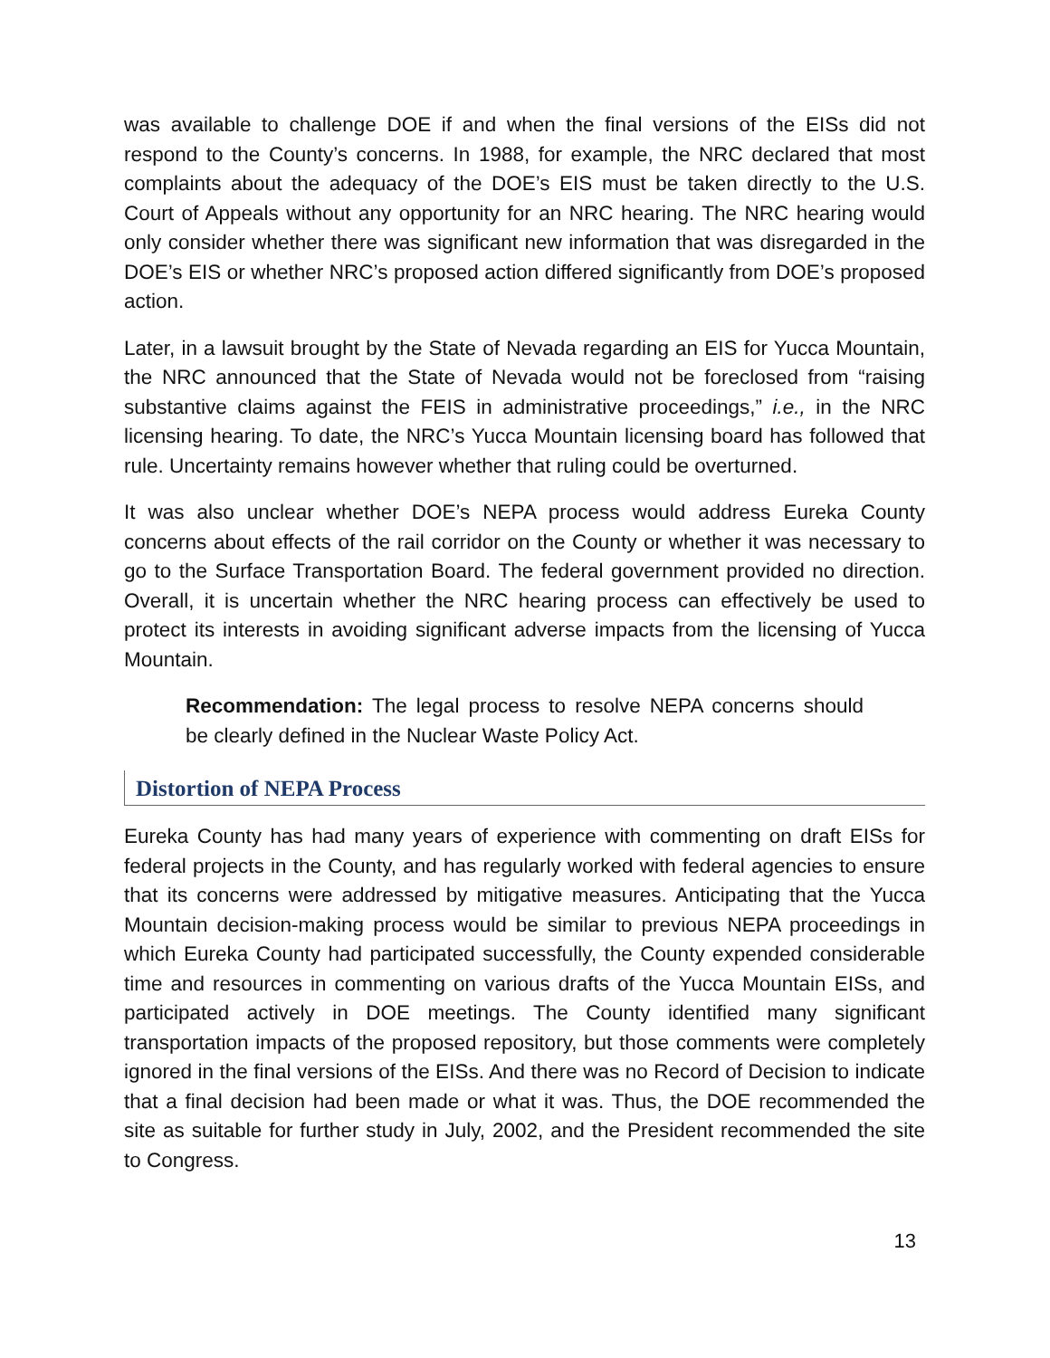was available to challenge DOE if and when the final versions of the EISs did not respond to the County’s concerns. In 1988, for example, the NRC declared that most complaints about the adequacy of the DOE’s EIS must be taken directly to the U.S. Court of Appeals without any opportunity for an NRC hearing. The NRC hearing would only consider whether there was significant new information that was disregarded in the DOE’s EIS or whether NRC’s proposed action differed significantly from DOE’s proposed action.
Later, in a lawsuit brought by the State of Nevada regarding an EIS for Yucca Mountain, the NRC announced that the State of Nevada would not be foreclosed from “raising substantive claims against the FEIS in administrative proceedings,” i.e., in the NRC licensing hearing. To date, the NRC’s Yucca Mountain licensing board has followed that rule. Uncertainty remains however whether that ruling could be overturned.
It was also unclear whether DOE’s NEPA process would address Eureka County concerns about effects of the rail corridor on the County or whether it was necessary to go to the Surface Transportation Board. The federal government provided no direction. Overall, it is uncertain whether the NRC hearing process can effectively be used to protect its interests in avoiding significant adverse impacts from the licensing of Yucca Mountain.
Recommendation: The legal process to resolve NEPA concerns should be clearly defined in the Nuclear Waste Policy Act.
Distortion of NEPA Process
Eureka County has had many years of experience with commenting on draft EISs for federal projects in the County, and has regularly worked with federal agencies to ensure that its concerns were addressed by mitigative measures. Anticipating that the Yucca Mountain decision-making process would be similar to previous NEPA proceedings in which Eureka County had participated successfully, the County expended considerable time and resources in commenting on various drafts of the Yucca Mountain EISs, and participated actively in DOE meetings. The County identified many significant transportation impacts of the proposed repository, but those comments were completely ignored in the final versions of the EISs. And there was no Record of Decision to indicate that a final decision had been made or what it was. Thus, the DOE recommended the site as suitable for further study in July, 2002, and the President recommended the site to Congress.
13